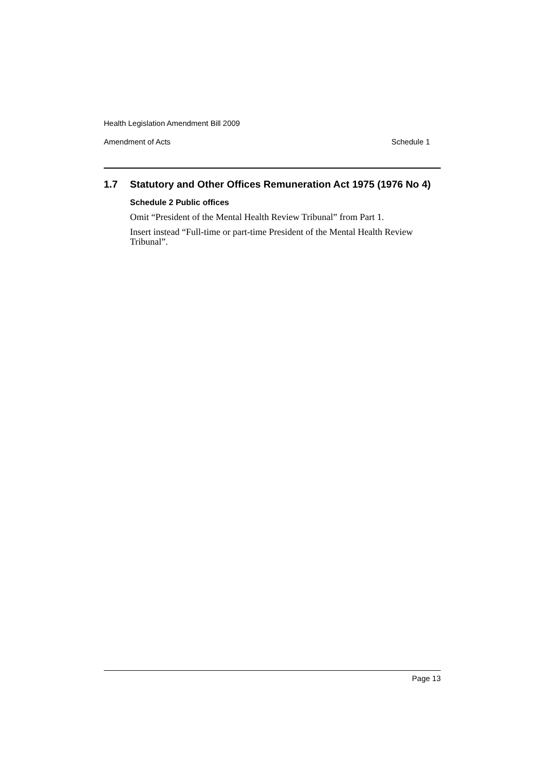Health Legislation Amendment Bill 2009
Amendment of Acts Schedule 1
1.7 Statutory and Other Offices Remuneration Act 1975 (1976 No 4)
Schedule 2 Public offices
Omit “President of the Mental Health Review Tribunal” from Part 1.
Insert instead “Full-time or part-time President of the Mental Health Review Tribunal”.
Page 13